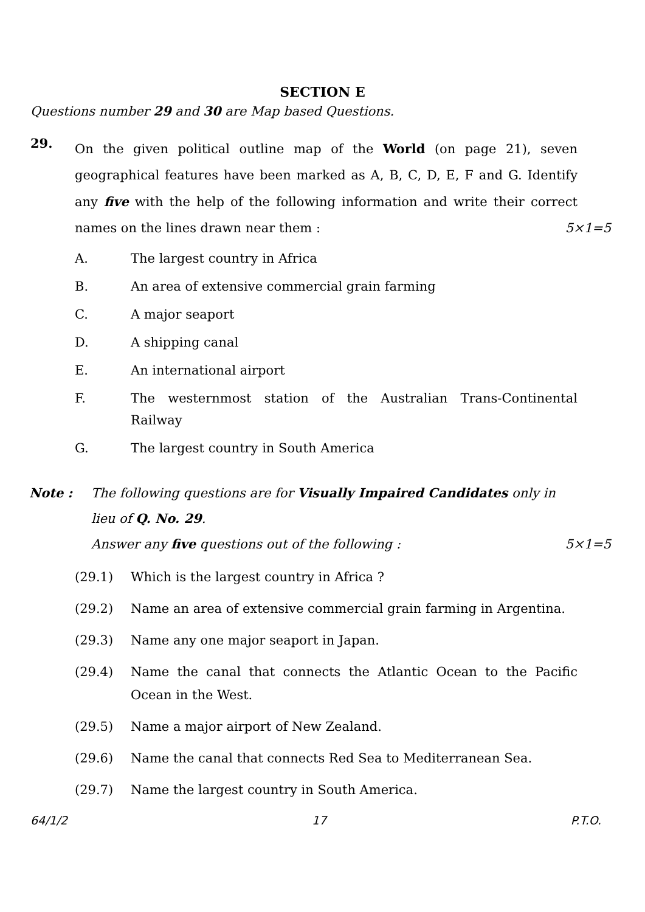SECTION E
Questions number 29 and 30 are Map based Questions.
29.
On the given political outline map of the World (on page 21), seven geographical features have been marked as A, B, C, D, E, F and G. Identify any five with the help of the following information and write their correct names on the lines drawn near them : 5×1=5
A. The largest country in Africa
B. An area of extensive commercial grain farming
C. A major seaport
D. A shipping canal
E. An international airport
F. The westernmost station of the Australian Trans-Continental Railway
G. The largest country in South America
Note : The following questions are for Visually Impaired Candidates only in lieu of Q. No. 29.
Answer any five questions out of the following : 5×1=5
(29.1) Which is the largest country in Africa ?
(29.2) Name an area of extensive commercial grain farming in Argentina.
(29.3) Name any one major seaport in Japan.
(29.4) Name the canal that connects the Atlantic Ocean to the Pacific Ocean in the West.
(29.5) Name a major airport of New Zealand.
(29.6) Name the canal that connects Red Sea to Mediterranean Sea.
(29.7) Name the largest country in South America.
64/1/2 17 P.T.O.